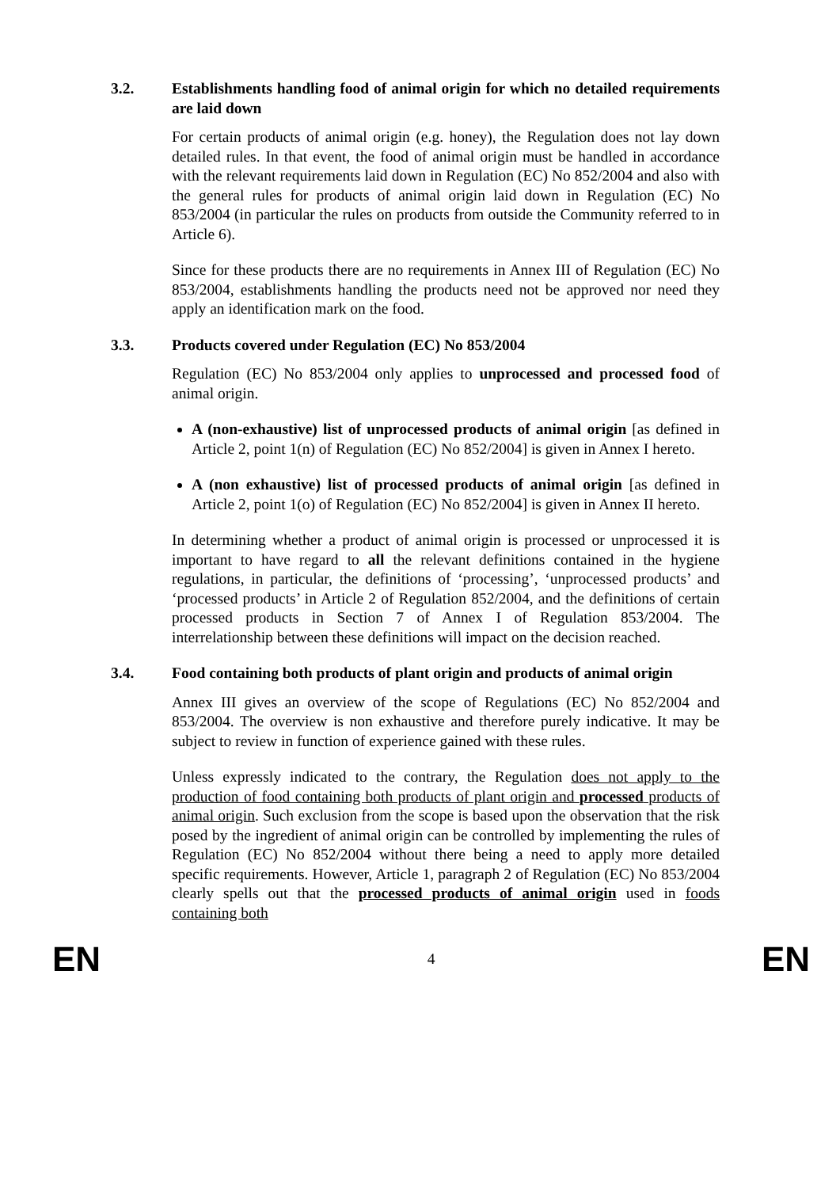3.2. Establishments handling food of animal origin for which no detailed requirements are laid down
For certain products of animal origin (e.g. honey), the Regulation does not lay down detailed rules. In that event, the food of animal origin must be handled in accordance with the relevant requirements laid down in Regulation (EC) No 852/2004 and also with the general rules for products of animal origin laid down in Regulation (EC) No 853/2004 (in particular the rules on products from outside the Community referred to in Article 6).
Since for these products there are no requirements in Annex III of Regulation (EC) No 853/2004, establishments handling the products need not be approved nor need they apply an identification mark on the food.
3.3. Products covered under Regulation (EC) No 853/2004
Regulation (EC) No 853/2004 only applies to unprocessed and processed food of animal origin.
A (non-exhaustive) list of unprocessed products of animal origin [as defined in Article 2, point 1(n) of Regulation (EC) No 852/2004] is given in Annex I hereto.
A (non exhaustive) list of processed products of animal origin [as defined in Article 2, point 1(o) of Regulation (EC) No 852/2004] is given in Annex II hereto.
In determining whether a product of animal origin is processed or unprocessed it is important to have regard to all the relevant definitions contained in the hygiene regulations, in particular, the definitions of ‘processing’, ‘unprocessed products’ and ‘processed products’ in Article 2 of Regulation 852/2004, and the definitions of certain processed products in Section 7 of Annex I of Regulation 853/2004. The interrelationship between these definitions will impact on the decision reached.
3.4. Food containing both products of plant origin and products of animal origin
Annex III gives an overview of the scope of Regulations (EC) No 852/2004 and 853/2004. The overview is non exhaustive and therefore purely indicative. It may be subject to review in function of experience gained with these rules.
Unless expressly indicated to the contrary, the Regulation does not apply to the production of food containing both products of plant origin and processed products of animal origin. Such exclusion from the scope is based upon the observation that the risk posed by the ingredient of animal origin can be controlled by implementing the rules of Regulation (EC) No 852/2004 without there being a need to apply more detailed specific requirements. However, Article 1, paragraph 2 of Regulation (EC) No 853/2004 clearly spells out that the processed products of animal origin used in foods containing both
EN 4 EN